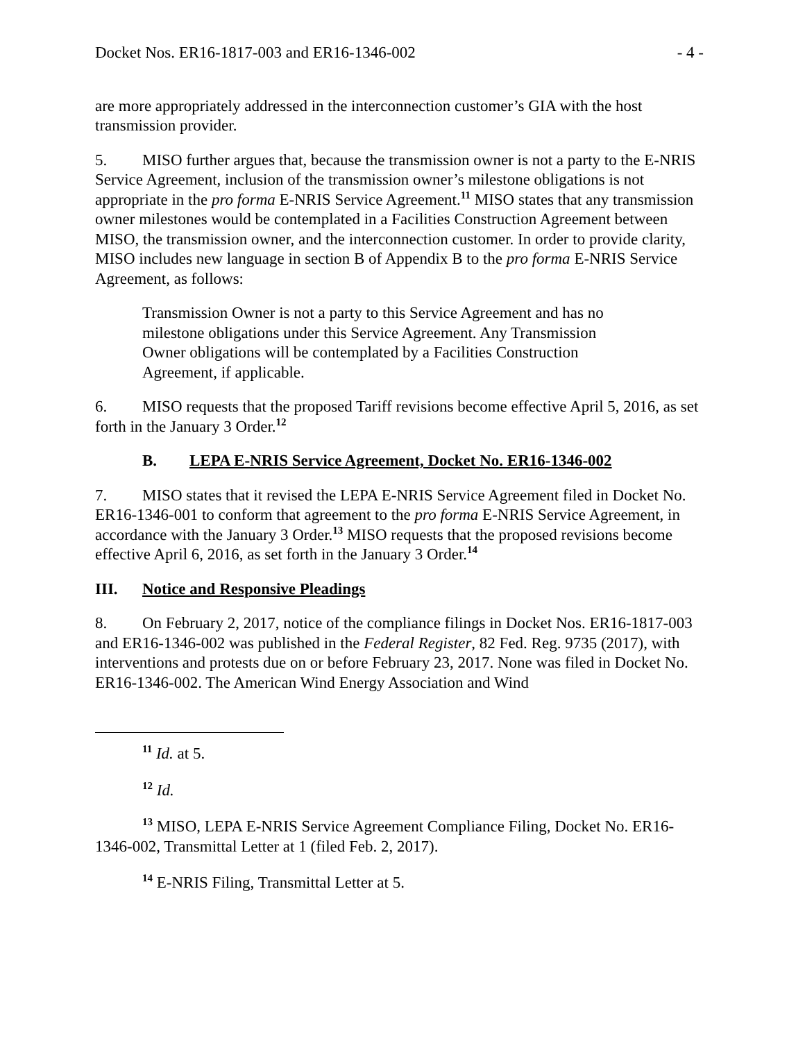Docket Nos. ER16-1817-003 and ER16-1346-002 - 4 -
are more appropriately addressed in the interconnection customer’s GIA with the host transmission provider.
5. MISO further argues that, because the transmission owner is not a party to the E-NRIS Service Agreement, inclusion of the transmission owner’s milestone obligations is not appropriate in the pro forma E-NRIS Service Agreement.<sup>11</sup> MISO states that any transmission owner milestones would be contemplated in a Facilities Construction Agreement between MISO, the transmission owner, and the interconnection customer. In order to provide clarity, MISO includes new language in section B of Appendix B to the pro forma E-NRIS Service Agreement, as follows:
Transmission Owner is not a party to this Service Agreement and has no milestone obligations under this Service Agreement. Any Transmission Owner obligations will be contemplated by a Facilities Construction Agreement, if applicable.
6. MISO requests that the proposed Tariff revisions become effective April 5, 2016, as set forth in the January 3 Order.<sup>12</sup>
B. LEPA E-NRIS Service Agreement, Docket No. ER16-1346-002
7. MISO states that it revised the LEPA E-NRIS Service Agreement filed in Docket No. ER16-1346-001 to conform that agreement to the pro forma E-NRIS Service Agreement, in accordance with the January 3 Order.<sup>13</sup> MISO requests that the proposed revisions become effective April 6, 2016, as set forth in the January 3 Order.<sup>14</sup>
III. Notice and Responsive Pleadings
8. On February 2, 2017, notice of the compliance filings in Docket Nos. ER16-1817-003 and ER16-1346-002 was published in the Federal Register, 82 Fed. Reg. 9735 (2017), with interventions and protests due on or before February 23, 2017. None was filed in Docket No. ER16-1346-002. The American Wind Energy Association and Wind
<sup>11</sup> Id. at 5.
<sup>12</sup> Id.
<sup>13</sup> MISO, LEPA E-NRIS Service Agreement Compliance Filing, Docket No. ER16-1346-002, Transmittal Letter at 1 (filed Feb. 2, 2017).
<sup>14</sup> E-NRIS Filing, Transmittal Letter at 5.